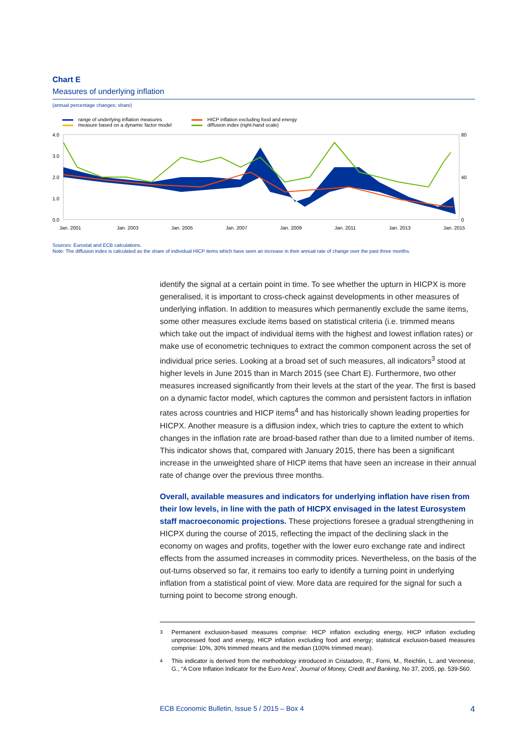Chart E
Measures of underlying inflation
(annual percentage changes; share)
range of underlying inflation measures
measure based on a dynamic factor model
HICP inflation excluding food and energy
diffusion index (right-hand scale)
4.0
3.0
2.0
1.0
0.0
80
40
0
Jan. 2001
Jan. 2003
Jan. 2005
Jan. 2007
Jan. 2009
Jan. 2011
Jan. 2013
Jan. 2015
Sources: Eurostat and ECB calculations.
Note: The diffusion index is calculated as the share of individual HICP items which have seen an increase in their annual rate of change over the past three months.
identify the signal at a certain point in time. To see whether the upturn in HICPX is more generalised, it is important to cross-check against developments in other measures of underlying inflation. In addition to measures which permanently exclude the same items, some other measures exclude items based on statistical criteria (i.e. trimmed means which take out the impact of individual items with the highest and lowest inflation rates) or make use of econometric techniques to extract the common component across the set of individual price series. Looking at a broad set of such measures, all indicators<sup>3</sup> stood at higher levels in June 2015 than in March 2015 (see Chart E). Furthermore, two other measures increased significantly from their levels at the start of the year. The first is based on a dynamic factor model, which captures the common and persistent factors in inflation rates across countries and HICP items<sup>4</sup> and has historically shown leading properties for HICPX. Another measure is a diffusion index, which tries to capture the extent to which changes in the inflation rate are broad-based rather than due to a limited number of items. This indicator shows that, compared with January 2015, there has been a significant increase in the unweighted share of HICP items that have seen an increase in their annual rate of change over the previous three months.
Overall, available measures and indicators for underlying inflation have risen from their low levels, in line with the path of HICPX envisaged in the latest Eurosystem staff macroeconomic projections. These projections foresee a gradual strengthening in HICPX during the course of 2015, reflecting the impact of the declining slack in the economy on wages and profits, together with the lower euro exchange rate and indirect effects from the assumed increases in commodity prices. Nevertheless, on the basis of the out-turns observed so far, it remains too early to identify a turning point in underlying inflation from a statistical point of view. More data are required for the signal for such a turning point to become strong enough.
<sup>3</sup> Permanent exclusion-based measures comprise: HICP inflation excluding energy, HICP inflation excluding unprocessed food and energy, HICP inflation excluding food and energy; statistical exclusion-based measures comprise: 10%, 30% trimmed means and the median (100% trimmed mean).
<sup>4</sup> This indicator is derived from the methodology introduced in Cristadoro, R., Forni, M., Reichlin, L. and Veronese, G., “A Core Inflation Indicator for the Euro Area”, Journal of Money, Credit and Banking, No 37, 2005, pp. 539-560.
ECB Economic Bulletin, Issue 5 / 2015 – Box 4 4